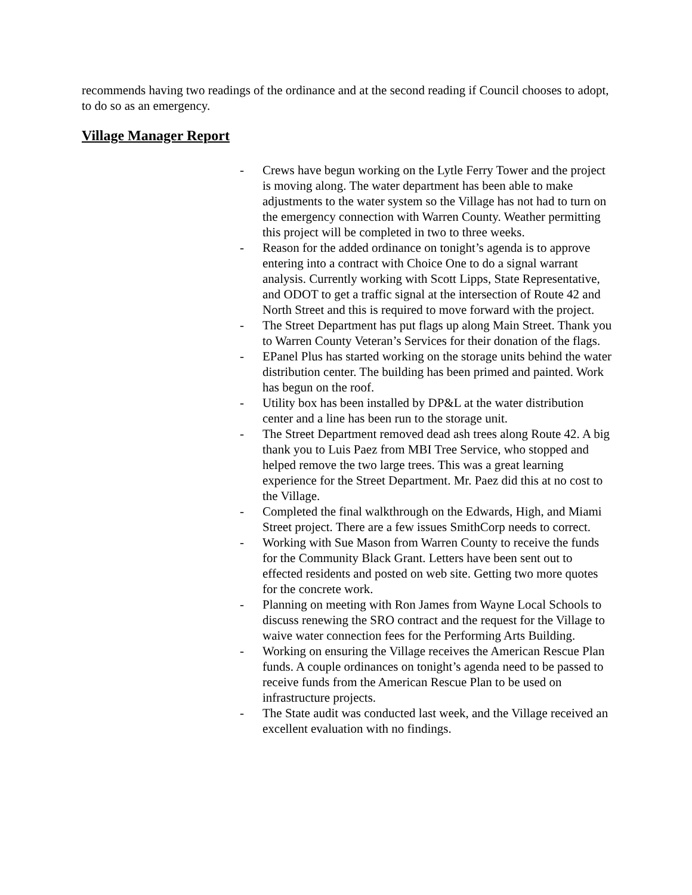recommends having two readings of the ordinance and at the second reading if Council chooses to adopt, to do so as an emergency.
Village Manager Report
- Crews have begun working on the Lytle Ferry Tower and the project is moving along. The water department has been able to make adjustments to the water system so the Village has not had to turn on the emergency connection with Warren County. Weather permitting this project will be completed in two to three weeks.
- Reason for the added ordinance on tonight’s agenda is to approve entering into a contract with Choice One to do a signal warrant analysis. Currently working with Scott Lipps, State Representative, and ODOT to get a traffic signal at the intersection of Route 42 and North Street and this is required to move forward with the project.
- The Street Department has put flags up along Main Street. Thank you to Warren County Veteran’s Services for their donation of the flags.
- EPanel Plus has started working on the storage units behind the water distribution center. The building has been primed and painted. Work has begun on the roof.
- Utility box has been installed by DP&L at the water distribution center and a line has been run to the storage unit.
- The Street Department removed dead ash trees along Route 42. A big thank you to Luis Paez from MBI Tree Service, who stopped and helped remove the two large trees. This was a great learning experience for the Street Department. Mr. Paez did this at no cost to the Village.
- Completed the final walkthrough on the Edwards, High, and Miami Street project. There are a few issues SmithCorp needs to correct.
- Working with Sue Mason from Warren County to receive the funds for the Community Black Grant. Letters have been sent out to effected residents and posted on web site. Getting two more quotes for the concrete work.
- Planning on meeting with Ron James from Wayne Local Schools to discuss renewing the SRO contract and the request for the Village to waive water connection fees for the Performing Arts Building.
- Working on ensuring the Village receives the American Rescue Plan funds. A couple ordinances on tonight’s agenda need to be passed to receive funds from the American Rescue Plan to be used on infrastructure projects.
- The State audit was conducted last week, and the Village received an excellent evaluation with no findings.